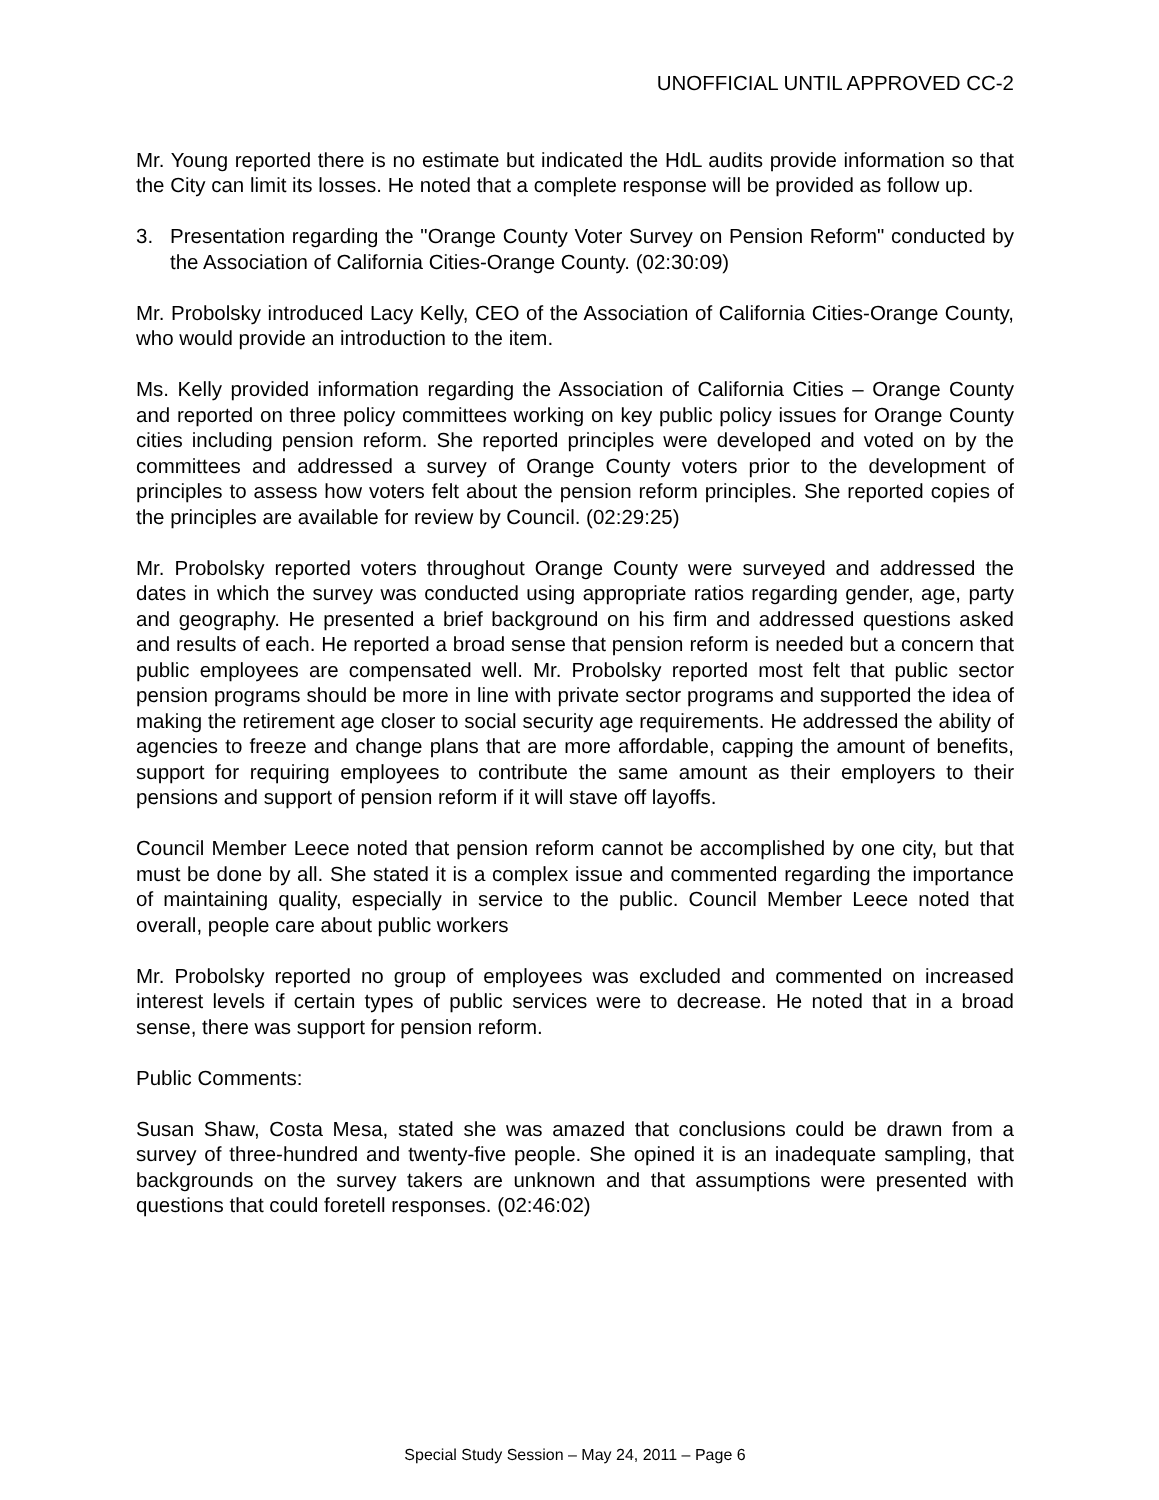UNOFFICIAL UNTIL APPROVED CC-2
Mr. Young reported there is no estimate but indicated the HdL audits provide information so that the City can limit its losses. He noted that a complete response will be provided as follow up.
3. Presentation regarding the "Orange County Voter Survey on Pension Reform" conducted by the Association of California Cities-Orange County. (02:30:09)
Mr. Probolsky introduced Lacy Kelly, CEO of the Association of California Cities-Orange County, who would provide an introduction to the item.
Ms. Kelly provided information regarding the Association of California Cities – Orange County and reported on three policy committees working on key public policy issues for Orange County cities including pension reform. She reported principles were developed and voted on by the committees and addressed a survey of Orange County voters prior to the development of principles to assess how voters felt about the pension reform principles. She reported copies of the principles are available for review by Council. (02:29:25)
Mr. Probolsky reported voters throughout Orange County were surveyed and addressed the dates in which the survey was conducted using appropriate ratios regarding gender, age, party and geography. He presented a brief background on his firm and addressed questions asked and results of each. He reported a broad sense that pension reform is needed but a concern that public employees are compensated well. Mr. Probolsky reported most felt that public sector pension programs should be more in line with private sector programs and supported the idea of making the retirement age closer to social security age requirements. He addressed the ability of agencies to freeze and change plans that are more affordable, capping the amount of benefits, support for requiring employees to contribute the same amount as their employers to their pensions and support of pension reform if it will stave off layoffs.
Council Member Leece noted that pension reform cannot be accomplished by one city, but that must be done by all. She stated it is a complex issue and commented regarding the importance of maintaining quality, especially in service to the public. Council Member Leece noted that overall, people care about public workers
Mr. Probolsky reported no group of employees was excluded and commented on increased interest levels if certain types of public services were to decrease. He noted that in a broad sense, there was support for pension reform.
Public Comments:
Susan Shaw, Costa Mesa, stated she was amazed that conclusions could be drawn from a survey of three-hundred and twenty-five people. She opined it is an inadequate sampling, that backgrounds on the survey takers are unknown and that assumptions were presented with questions that could foretell responses. (02:46:02)
Special Study Session – May 24, 2011 – Page 6